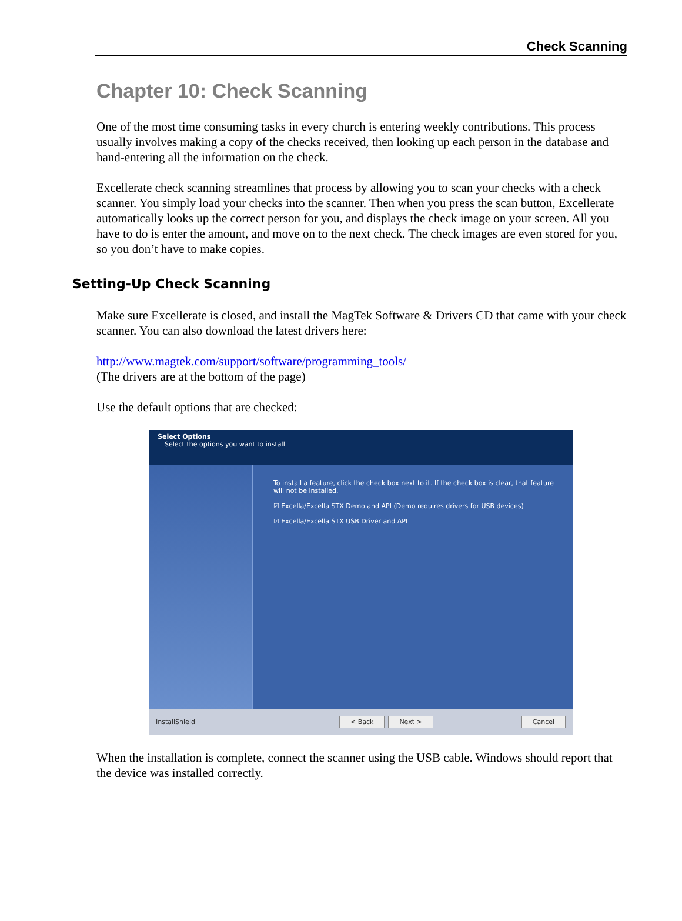Check Scanning
Chapter 10: Check Scanning
One of the most time consuming tasks in every church is entering weekly contributions. This process usually involves making a copy of the checks received, then looking up each person in the database and hand-entering all the information on the check.
Excellerate check scanning streamlines that process by allowing you to scan your checks with a check scanner. You simply load your checks into the scanner. Then when you press the scan button, Excellerate automatically looks up the correct person for you, and displays the check image on your screen. All you have to do is enter the amount, and move on to the next check. The check images are even stored for you, so you don’t have to make copies.
Setting-Up Check Scanning
Make sure Excellerate is closed, and install the MagTek Software & Drivers CD that came with your check scanner. You can also download the latest drivers here:
http://www.magtek.com/support/software/programming_tools/
(The drivers are at the bottom of the page)
Use the default options that are checked:
Select Options
Select the options you want to install.
To install a feature, click the check box next to it. If the check box is clear, that feature will not be installed.
☑ Excella/Excella STX Demo and API (Demo requires drivers for USB devices)
☑ Excella/Excella STX USB Driver and API
InstallShield < Back Next > Cancel
When the installation is complete, connect the scanner using the USB cable. Windows should report that the device was installed correctly.